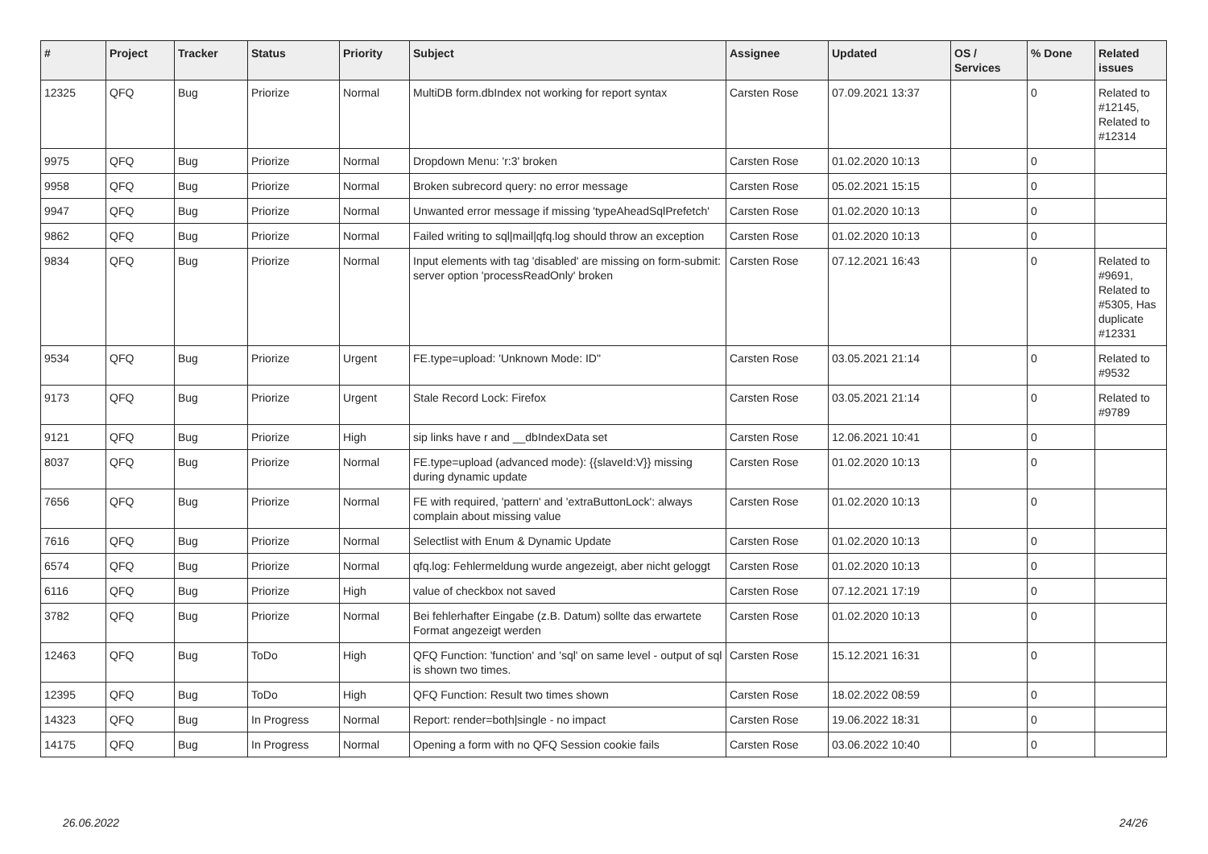| # | Project | Tracker | Status | Priority | Subject | Assignee | Updated | OS / Services | % Done | Related issues |
| --- | --- | --- | --- | --- | --- | --- | --- | --- | --- | --- |
| 12325 | QFQ | Bug | Priorize | Normal | MultiDB form.dbIndex not working for report syntax | Carsten Rose | 07.09.2021 13:37 | | 0 | Related to #12145, Related to #12314 |
| 9975 | QFQ | Bug | Priorize | Normal | Dropdown Menu: 'r:3' broken | Carsten Rose | 01.02.2020 10:13 | | 0 | |
| 9958 | QFQ | Bug | Priorize | Normal | Broken subrecord query: no error message | Carsten Rose | 05.02.2021 15:15 | | 0 | |
| 9947 | QFQ | Bug | Priorize | Normal | Unwanted error message if missing 'typeAheadSqlPrefetch' | Carsten Rose | 01.02.2020 10:13 | | 0 | |
| 9862 | QFQ | Bug | Priorize | Normal | Failed writing to sql/mail/qfq.log should throw an exception | Carsten Rose | 01.02.2020 10:13 | | 0 | |
| 9834 | QFQ | Bug | Priorize | Normal | Input elements with tag 'disabled' are missing on form-submit: server option 'processReadOnly' broken | Carsten Rose | 07.12.2021 16:43 | | 0 | Related to #9691, Related to #5305, Has duplicate #12331 |
| 9534 | QFQ | Bug | Priorize | Urgent | FE.type=upload: 'Unknown Mode: ID" | Carsten Rose | 03.05.2021 21:14 | | 0 | Related to #9532 |
| 9173 | QFQ | Bug | Priorize | Urgent | Stale Record Lock: Firefox | Carsten Rose | 03.05.2021 21:14 | | 0 | Related to #9789 |
| 9121 | QFQ | Bug | Priorize | High | sip links have r and __dbIndexData set | Carsten Rose | 12.06.2021 10:41 | | 0 | |
| 8037 | QFQ | Bug | Priorize | Normal | FE.type=upload (advanced mode): {{slaveId:V}} missing during dynamic update | Carsten Rose | 01.02.2020 10:13 | | 0 | |
| 7656 | QFQ | Bug | Priorize | Normal | FE with required, 'pattern' and 'extraButtonLock': always complain about missing value | Carsten Rose | 01.02.2020 10:13 | | 0 | |
| 7616 | QFQ | Bug | Priorize | Normal | Selectlist with Enum & Dynamic Update | Carsten Rose | 01.02.2020 10:13 | | 0 | |
| 6574 | QFQ | Bug | Priorize | Normal | qfq.log: Fehlermeldung wurde angezeigt, aber nicht geloggt | Carsten Rose | 01.02.2020 10:13 | | 0 | |
| 6116 | QFQ | Bug | Priorize | High | value of checkbox not saved | Carsten Rose | 07.12.2021 17:19 | | 0 | |
| 3782 | QFQ | Bug | Priorize | Normal | Bei fehlerhafter Eingabe (z.B. Datum) sollte das erwartete Format angezeigt werden | Carsten Rose | 01.02.2020 10:13 | | 0 | |
| 12463 | QFQ | Bug | ToDo | High | QFQ Function: 'function' and 'sql' on same level - output of sql is shown two times. | Carsten Rose | 15.12.2021 16:31 | | 0 | |
| 12395 | QFQ | Bug | ToDo | High | QFQ Function: Result two times shown | Carsten Rose | 18.02.2022 08:59 | | 0 | |
| 14323 | QFQ | Bug | In Progress | Normal | Report: render=both/single - no impact | Carsten Rose | 19.06.2022 18:31 | | 0 | |
| 14175 | QFQ | Bug | In Progress | Normal | Opening a form with no QFQ Session cookie fails | Carsten Rose | 03.06.2022 10:40 | | 0 | |
26.06.2022 24/26